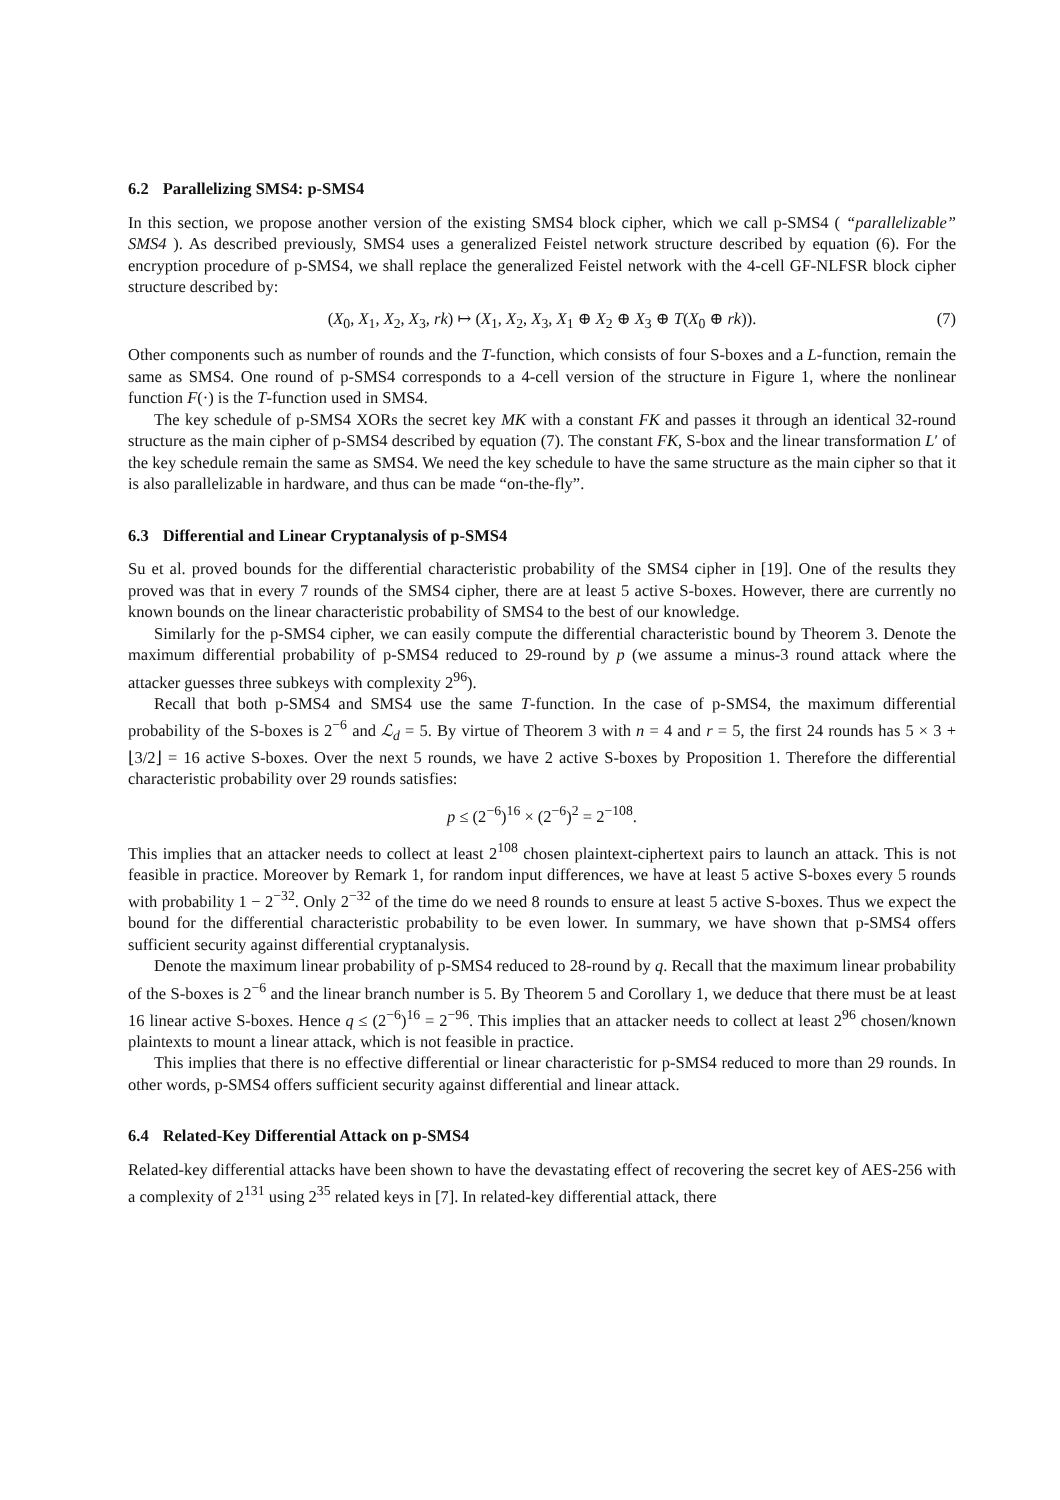6.2 Parallelizing SMS4: p-SMS4
In this section, we propose another version of the existing SMS4 block cipher, which we call p-SMS4 ( “parallelizable” SMS4 ). As described previously, SMS4 uses a generalized Feistel network structure described by equation (6). For the encryption procedure of p-SMS4, we shall replace the generalized Feistel network with the 4-cell GF-NLFSR block cipher structure described by:
(X<sub>0</sub>, X<sub>1</sub>, X<sub>2</sub>, X<sub>3</sub>, rk) ↦ (X<sub>1</sub>, X<sub>2</sub>, X<sub>3</sub>, X<sub>1</sub> ⊕ X<sub>2</sub> ⊕ X<sub>3</sub> ⊕ T(X<sub>0</sub> ⊕ rk)). (7)
Other components such as number of rounds and the T-function, which consists of four S-boxes and a L-function, remain the same as SMS4. One round of p-SMS4 corresponds to a 4-cell version of the structure in Figure 1, where the nonlinear function F(·) is the T-function used in SMS4.
The key schedule of p-SMS4 XORs the secret key MK with a constant FK and passes it through an identical 32-round structure as the main cipher of p-SMS4 described by equation (7). The constant FK, S-box and the linear transformation L′ of the key schedule remain the same as SMS4. We need the key schedule to have the same structure as the main cipher so that it is also parallelizable in hardware, and thus can be made “on-the-fly”.
6.3 Differential and Linear Cryptanalysis of p-SMS4
Su et al. proved bounds for the differential characteristic probability of the SMS4 cipher in [19]. One of the results they proved was that in every 7 rounds of the SMS4 cipher, there are at least 5 active S-boxes. However, there are currently no known bounds on the linear characteristic probability of SMS4 to the best of our knowledge.
Similarly for the p-SMS4 cipher, we can easily compute the differential characteristic bound by Theorem 3. Denote the maximum differential probability of p-SMS4 reduced to 29-round by p (we assume a minus-3 round attack where the attacker guesses three subkeys with complexity 2<sup>96</sup>).
Recall that both p-SMS4 and SMS4 use the same T-function. In the case of p-SMS4, the maximum differential probability of the S-boxes is 2<sup>−6</sup> and ℒ<sub>d</sub> = 5. By virtue of Theorem 3 with n = 4 and r = 5, the first 24 rounds has 5 × 3 + ⌊3/2⌋ = 16 active S-boxes. Over the next 5 rounds, we have 2 active S-boxes by Proposition 1. Therefore the differential characteristic probability over 29 rounds satisfies:
p ≤ (2<sup>−6</sup>)<sup>16</sup> × (2<sup>−6</sup>)<sup>2</sup> = 2<sup>−108</sup>.
This implies that an attacker needs to collect at least 2<sup>108</sup> chosen plaintext-ciphertext pairs to launch an attack. This is not feasible in practice. Moreover by Remark 1, for random input differences, we have at least 5 active S-boxes every 5 rounds with probability 1 − 2<sup>−32</sup>. Only 2<sup>−32</sup> of the time do we need 8 rounds to ensure at least 5 active S-boxes. Thus we expect the bound for the differential characteristic probability to be even lower. In summary, we have shown that p-SMS4 offers sufficient security against differential cryptanalysis.
Denote the maximum linear probability of p-SMS4 reduced to 28-round by q. Recall that the maximum linear probability of the S-boxes is 2<sup>−6</sup> and the linear branch number is 5. By Theorem 5 and Corollary 1, we deduce that there must be at least 16 linear active S-boxes. Hence q ≤ (2<sup>−6</sup>)<sup>16</sup> = 2<sup>−96</sup>. This implies that an attacker needs to collect at least 2<sup>96</sup> chosen/known plaintexts to mount a linear attack, which is not feasible in practice.
This implies that there is no effective differential or linear characteristic for p-SMS4 reduced to more than 29 rounds. In other words, p-SMS4 offers sufficient security against differential and linear attack.
6.4 Related-Key Differential Attack on p-SMS4
Related-key differential attacks have been shown to have the devastating effect of recovering the secret key of AES-256 with a complexity of 2<sup>131</sup> using 2<sup>35</sup> related keys in [7]. In related-key differential attack, there